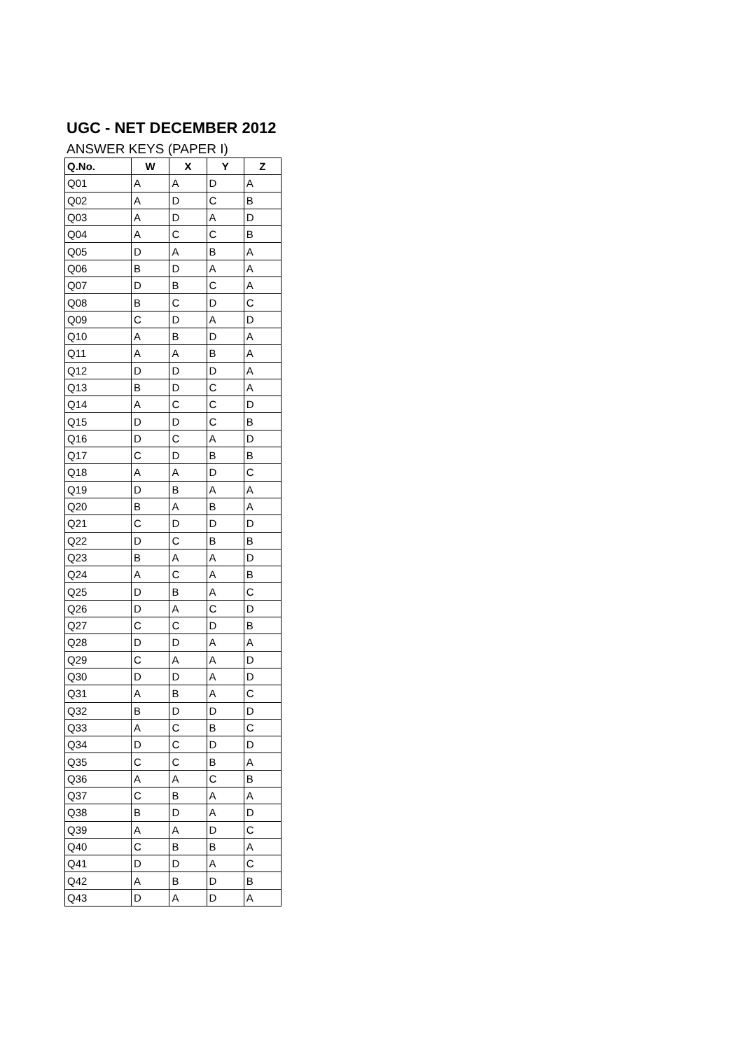UGC - NET DECEMBER 2012
ANSWER KEYS (PAPER I)
| Q.No. | W | X | Y | Z |
| --- | --- | --- | --- | --- |
| Q01 | A | A | D | A |
| Q02 | A | D | C | B |
| Q03 | A | D | A | D |
| Q04 | A | C | C | B |
| Q05 | D | A | B | A |
| Q06 | B | D | A | A |
| Q07 | D | B | C | A |
| Q08 | B | C | D | C |
| Q09 | C | D | A | D |
| Q10 | A | B | D | A |
| Q11 | A | A | B | A |
| Q12 | D | D | D | A |
| Q13 | B | D | C | A |
| Q14 | A | C | C | D |
| Q15 | D | D | C | B |
| Q16 | D | C | A | D |
| Q17 | C | D | B | B |
| Q18 | A | A | D | C |
| Q19 | D | B | A | A |
| Q20 | B | A | B | A |
| Q21 | C | D | D | D |
| Q22 | D | C | B | B |
| Q23 | B | A | A | D |
| Q24 | A | C | A | B |
| Q25 | D | B | A | C |
| Q26 | D | A | C | D |
| Q27 | C | C | D | B |
| Q28 | D | D | A | A |
| Q29 | C | A | A | D |
| Q30 | D | D | A | D |
| Q31 | A | B | A | C |
| Q32 | B | D | D | D |
| Q33 | A | C | B | C |
| Q34 | D | C | D | D |
| Q35 | C | C | B | A |
| Q36 | A | A | C | B |
| Q37 | C | B | A | A |
| Q38 | B | D | A | D |
| Q39 | A | A | D | C |
| Q40 | C | B | B | A |
| Q41 | D | D | A | C |
| Q42 | A | B | D | B |
| Q43 | D | A | D | A |